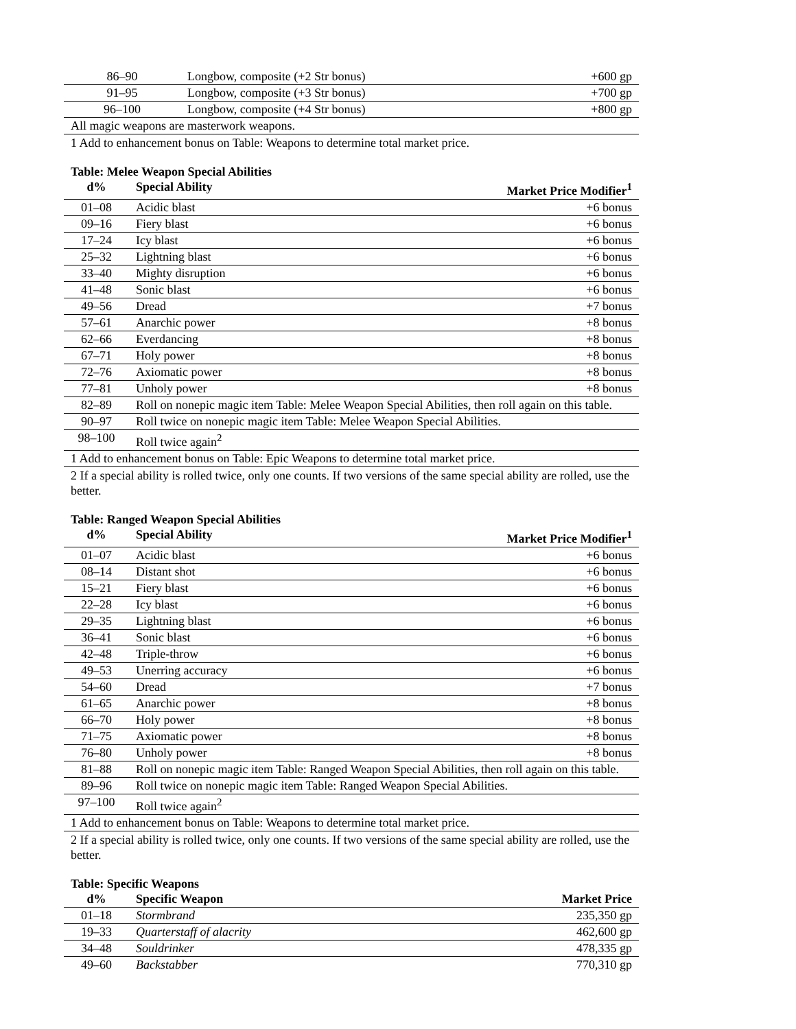| 86–90 | Longbow, composite (+2 Str bonus) | +600 gp |
| 91–95 | Longbow, composite (+3 Str bonus) | +700 gp |
| 96–100 | Longbow, composite (+4 Str bonus) | +800 gp |
| All magic weapons are masterwork weapons. | | |
1 Add to enhancement bonus on Table: Weapons to determine total market price.
Table: Melee Weapon Special Abilities
| d% | Special Ability | Market Price Modifier<sup>1</sup> |
| --- | --- | --- |
| 01–08 | Acidic blast | +6 bonus |
| 09–16 | Fiery blast | +6 bonus |
| 17–24 | Icy blast | +6 bonus |
| 25–32 | Lightning blast | +6 bonus |
| 33–40 | Mighty disruption | +6 bonus |
| 41–48 | Sonic blast | +6 bonus |
| 49–56 | Dread | +7 bonus |
| 57–61 | Anarchic power | +8 bonus |
| 62–66 | Everdancing | +8 bonus |
| 67–71 | Holy power | +8 bonus |
| 72–76 | Axiomatic power | +8 bonus |
| 77–81 | Unholy power | +8 bonus |
| 82–89 | Roll on nonepic magic item Table: Melee Weapon Special Abilities, then roll again on this table. | |
| 90–97 | Roll twice on nonepic magic item Table: Melee Weapon Special Abilities. | |
| 98–100 | Roll twice again<sup>2</sup> | |
| 1 Add to enhancement bonus on Table: Epic Weapons to determine total market price. | | |
2 If a special ability is rolled twice, only one counts. If two versions of the same special ability are rolled, use the better.
Table: Ranged Weapon Special Abilities
| d% | Special Ability | Market Price Modifier<sup>1</sup> |
| --- | --- | --- |
| 01–07 | Acidic blast | +6 bonus |
| 08–14 | Distant shot | +6 bonus |
| 15–21 | Fiery blast | +6 bonus |
| 22–28 | Icy blast | +6 bonus |
| 29–35 | Lightning blast | +6 bonus |
| 36–41 | Sonic blast | +6 bonus |
| 42–48 | Triple-throw | +6 bonus |
| 49–53 | Unerring accuracy | +6 bonus |
| 54–60 | Dread | +7 bonus |
| 61–65 | Anarchic power | +8 bonus |
| 66–70 | Holy power | +8 bonus |
| 71–75 | Axiomatic power | +8 bonus |
| 76–80 | Unholy power | +8 bonus |
| 81–88 | Roll on nonepic magic item Table: Ranged Weapon Special Abilities, then roll again on this table. | |
| 89–96 | Roll twice on nonepic magic item Table: Ranged Weapon Special Abilities. | |
| 97–100 | Roll twice again<sup>2</sup> | |
| 1 Add to enhancement bonus on Table: Weapons to determine total market price. | | |
2 If a special ability is rolled twice, only one counts. If two versions of the same special ability are rolled, use the better.
Table: Specific Weapons
| d% | Specific Weapon | Market Price |
| --- | --- | --- |
| 01–18 | Stormbrand | 235,350 gp |
| 19–33 | Quarterstaff of alacrity | 462,600 gp |
| 34–48 | Souldrinker | 478,335 gp |
| 49–60 | Backstabber | 770,310 gp |